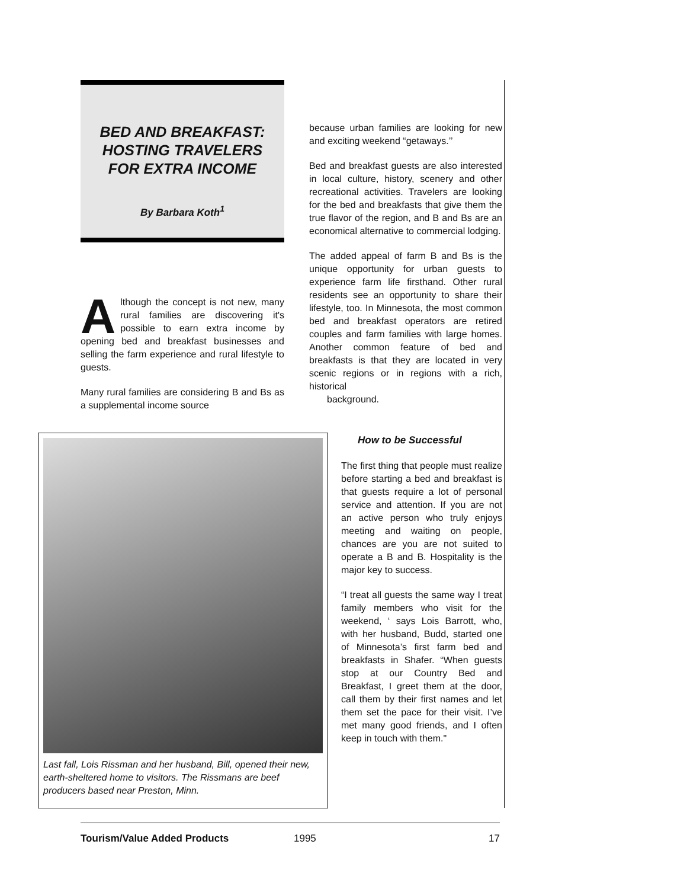BED AND BREAKFAST:
HOSTING TRAVELERS
FOR EXTRA INCOME
By Barbara Koth<sup>1</sup>
Although the concept is not new, many rural families are discovering it's possible to earn extra income by opening bed and breakfast businesses and selling the farm experience and rural lifestyle to guests.
Many rural families are considering B and Bs as a supplemental income source
Last fall, Lois Rissman and her husband, Bill, opened their new, earth-sheltered home to visitors. The Rissmans are beef producers based near Preston, Minn.
because urban families are looking for new and exciting weekend “getaways.’’
Bed and breakfast guests are also interested in local culture, history, scenery and other recreational activities. Travelers are looking for the bed and breakfasts that give them the true flavor of the region, and B and Bs are an economical alternative to commercial lodging.
The added appeal of farm B and Bs is the unique opportunity for urban guests to experience farm life firsthand. Other rural residents see an opportunity to share their lifestyle, too. In Minnesota, the most common bed and breakfast operators are retired couples and farm families with large homes. Another common feature of bed and breakfasts is that they are located in very scenic regions or in regions with a rich, historical
background.
How to be Successful
The first thing that people must realize before starting a bed and breakfast is that guests require a lot of personal service and attention. If you are not an active person who truly enjoys meeting and waiting on people, chances are you are not suited to operate a B and B. Hospitality is the major key to success.
“I treat all guests the same way I treat family members who visit for the weekend, ‘ says Lois Barrott, who, with her husband, Budd, started one of Minnesota’s first farm bed and breakfasts in Shafer. “When guests stop at our Country Bed and Breakfast, I greet them at the door, call them by their first names and let them set the pace for their visit. I’ve met many good friends, and I often keep in touch with them."
Tourism/Value Added Products 1995 17